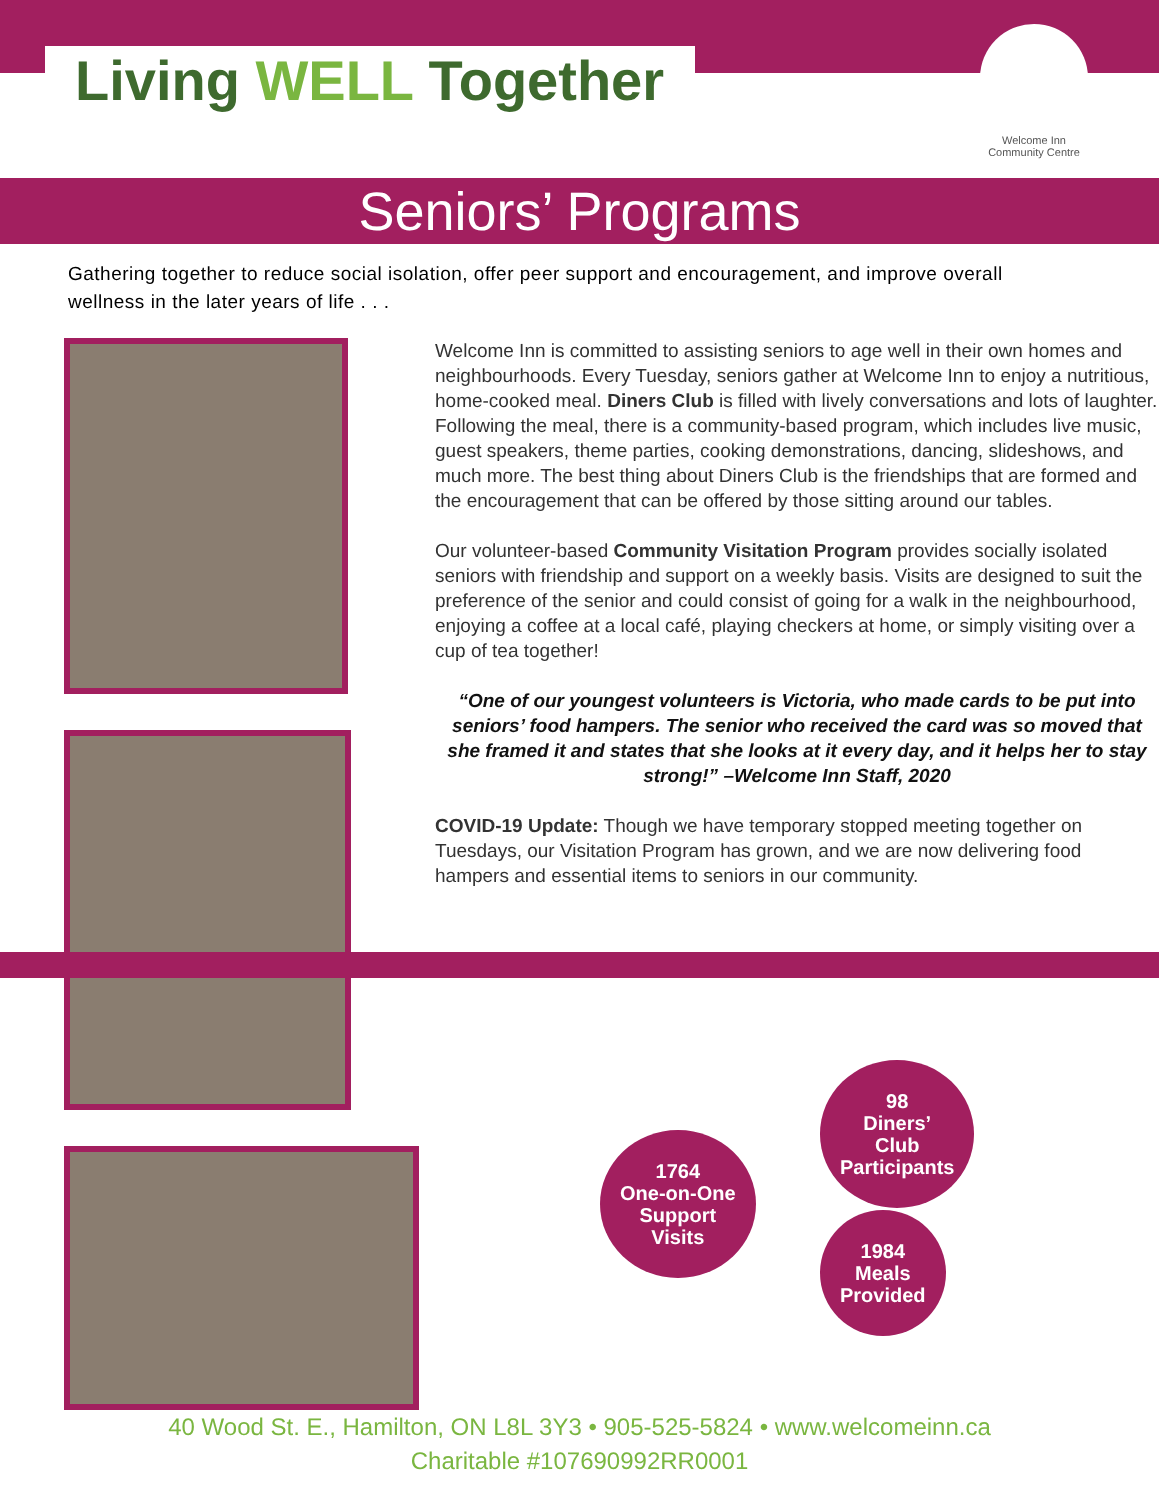Living WELL Together
Welcome Inn
Community Centre
Seniors’ Programs
Gathering together to reduce social isolation, offer peer support and encouragement, and improve overall wellness in the later years of life . . .
Welcome Inn is committed to assisting seniors to age well in their own homes and neighbourhoods. Every Tuesday, seniors gather at Welcome Inn to enjoy a nutritious, home-cooked meal. Diners Club is filled with lively conversations and lots of laughter. Following the meal, there is a community-based program, which includes live music, guest speakers, theme parties, cooking demonstrations, dancing, slideshows, and much more. The best thing about Diners Club is the friendships that are formed and the encouragement that can be offered by those sitting around our tables.
Our volunteer-based Community Visitation Program provides socially isolated seniors with friendship and support on a weekly basis. Visits are designed to suit the preference of the senior and could consist of going for a walk in the neighbourhood, enjoying a coffee at a local café, playing checkers at home, or simply visiting over a cup of tea together!
“One of our youngest volunteers is Victoria, who made cards to be put into seniors’ food hampers. The senior who received the card was so moved that she framed it and states that she looks at it every day, and it helps her to stay strong!” –Welcome Inn Staff, 2020
COVID-19 Update: Though we have temporary stopped meeting together on Tuesdays, our Visitation Program has grown, and we are now delivering food hampers and essential items to seniors in our community.
98
Diners’
Club
Participants
1764
One-on-One
Support
Visits
1984
Meals
Provided
40 Wood St. E., Hamilton, ON L8L 3Y3 • 905-525-5824 • www.welcomeinn.ca
Charitable #107690992RR0001